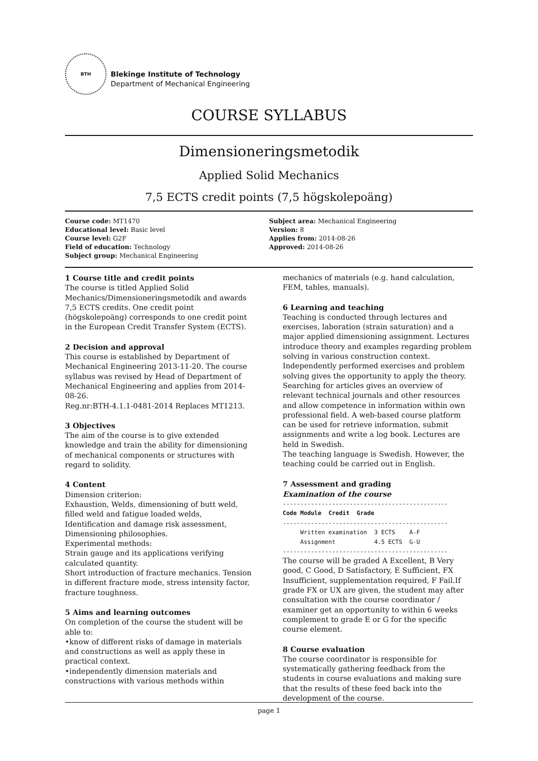BTH
Blekinge Institute of Technology
Department of Mechanical Engineering
COURSE SYLLABUS
Dimensioneringsmetodik
Applied Solid Mechanics
7,5 ECTS credit points (7,5 högskolepoäng)
Course code: MT1470
Educational level: Basic level
Course level: G2F
Field of education: Technology
Subject group: Mechanical Engineering
Subject area: Mechanical Engineering
Version: 8
Applies from: 2014-08-26
Approved: 2014-08-26
1 Course title and credit points
The course is titled Applied Solid Mechanics/Dimensioneringsmetodik and awards 7,5 ECTS credits. One credit point (högskolepoäng) corresponds to one credit point in the European Credit Transfer System (ECTS).
2 Decision and approval
This course is established by Department of Mechanical Engineering 2013-11-20. The course syllabus was revised by Head of Department of Mechanical Engineering and applies from 2014-08-26.
Reg.nr:BTH-4.1.1-0481-2014 Replaces MT1213.
3 Objectives
The aim of the course is to give extended knowledge and train the ability for dimensioning of mechanical components or structures with regard to solidity.
4 Content
Dimension criterion:
Exhaustion, Welds, dimensioning of butt weld, filled weld and fatigue loaded welds, Identification and damage risk assessment, Dimensioning philosophies.
Experimental methods:
Strain gauge and its applications verifying calculated quantity.
Short introduction of fracture mechanics. Tension in different fracture mode, stress intensity factor, fracture toughness.
5 Aims and learning outcomes
On completion of the course the student will be able to:
•know of different risks of damage in materials and constructions as well as apply these in practical context.
•independently dimension materials and constructions with various methods within
mechanics of materials (e.g. hand calculation, FEM, tables, manuals).
6 Learning and teaching
Teaching is conducted through lectures and exercises, laboration (strain saturation) and a major applied dimensioning assignment. Lectures introduce theory and examples regarding problem solving in various construction context. Independently performed exercises and problem solving gives the opportunity to apply the theory. Searching for articles gives an overview of relevant technical journals and other resources and allow competence in information within own professional field. A web-based course platform can be used for retrieve information, submit assignments and write a log book. Lectures are held in Swedish.
The teaching language is Swedish. However, the teaching could be carried out in English.
7 Assessment and grading
Examination of the course
-----------------------------------------------
| Code Module | Credit | Grade |
| --- | --- | --- |
-----------------------------------------------
| Written examination | 3 ECTS | A-F |
| Assignment | 4.5 ECTS | G-U |
-----------------------------------------------
The course will be graded A Excellent, B Very good, C Good, D Satisfactory, E Sufficient, FX Insufficient, supplementation required, F Fail.If grade FX or UX are given, the student may after consultation with the course coordinator / examiner get an opportunity to within 6 weeks complement to grade E or G for the specific course element.
8 Course evaluation
The course coordinator is responsible for systematically gathering feedback from the students in course evaluations and making sure that the results of these feed back into the development of the course.
page 1